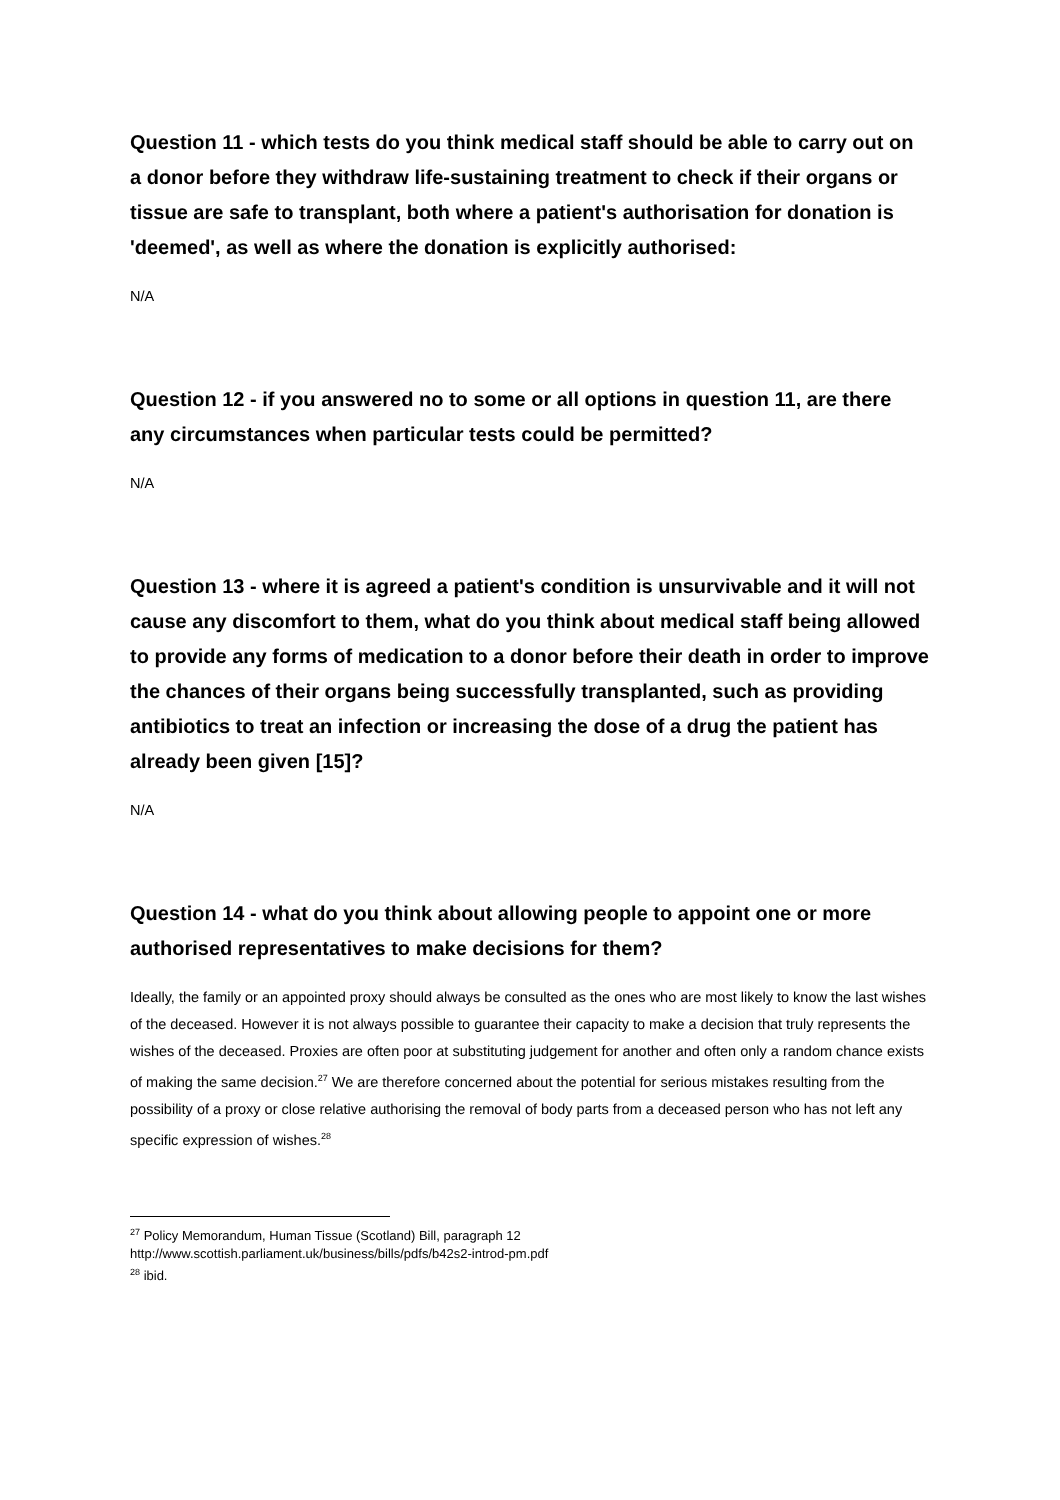Question 11 - which tests do you think medical staff should be able to carry out on a donor before they withdraw life-sustaining treatment to check if their organs or tissue are safe to transplant, both where a patient's authorisation for donation is 'deemed', as well as where the donation is explicitly authorised:
N/A
Question 12 - if you answered no to some or all options in question 11, are there any circumstances when particular tests could be permitted?
N/A
Question 13 - where it is agreed a patient's condition is unsurvivable and it will not cause any discomfort to them, what do you think about medical staff being allowed to provide any forms of medication to a donor before their death in order to improve the chances of their organs being successfully transplanted, such as providing antibiotics to treat an infection or increasing the dose of a drug the patient has already been given [15]?
N/A
Question 14 - what do you think about allowing people to appoint one or more authorised representatives to make decisions for them?
Ideally, the family or an appointed proxy should always be consulted as the ones who are most likely to know the last wishes of the deceased. However it is not always possible to guarantee their capacity to make a decision that truly represents the wishes of the deceased. Proxies are often poor at substituting judgement for another and often only a random chance exists of making the same decision.<sup>27</sup> We are therefore concerned about the potential for serious mistakes resulting from the possibility of a proxy or close relative authorising the removal of body parts from a deceased person who has not left any specific expression of wishes.<sup>28</sup>
<sup>27</sup> Policy Memorandum, Human Tissue (Scotland) Bill, paragraph 12
http://www.scottish.parliament.uk/business/bills/pdfs/b42s2-introd-pm.pdf
<sup>28</sup> ibid.